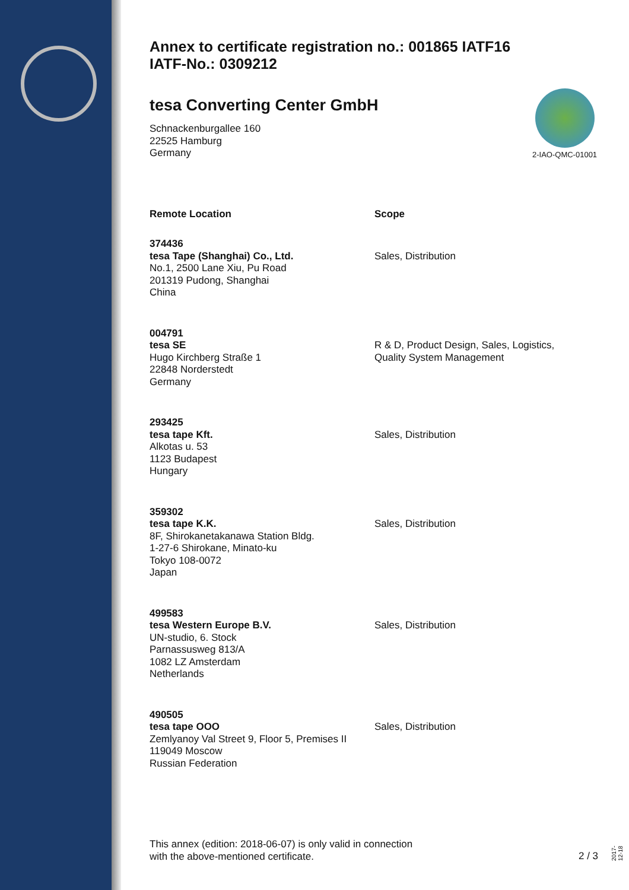Annex to certificate registration no.: 001865 IATF16
IATF-No.: 0309212
tesa Converting Center GmbH
Schnackenburgallee 160
22525 Hamburg
Germany
2-IAO-QMC-01001
Remote Location Scope
374436
tesa Tape (Shanghai) Co., Ltd.
No.1, 2500 Lane Xiu, Pu Road
201319 Pudong, Shanghai
China
Sales, Distribution
004791
tesa SE
Hugo Kirchberg Straße 1
22848 Norderstedt
Germany
R & D, Product Design, Sales, Logistics,
Quality System Management
293425
tesa tape Kft.
Alkotas u. 53
1123 Budapest
Hungary
Sales, Distribution
359302
tesa tape K.K.
8F, Shirokanetakanawa Station Bldg.
1-27-6 Shirokane, Minato-ku
Tokyo 108-0072
Japan
Sales, Distribution
499583
tesa Western Europe B.V.
UN-studio, 6. Stock
Parnassusweg 813/A
1082 LZ Amsterdam
Netherlands
Sales, Distribution
490505
tesa tape OOO
Zemlyanoy Val Street 9, Floor 5, Premises II
119049 Moscow
Russian Federation
Sales, Distribution
This annex (edition: 2018-06-07) is only valid in connection
with the above-mentioned certificate.
2 / 3
2017-12-18